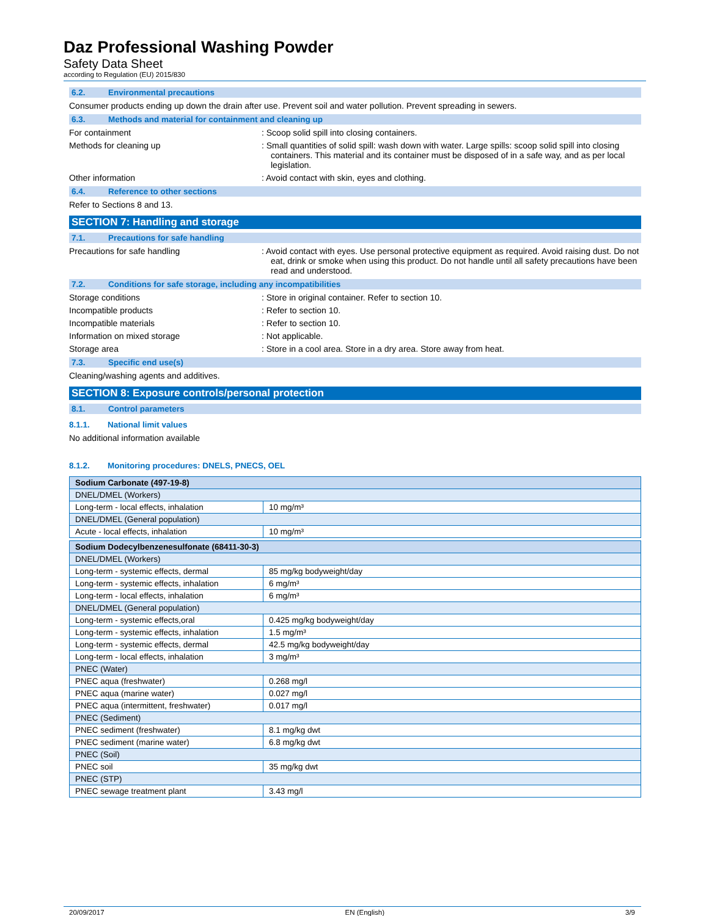Daz Professional Washing Powder
Safety Data Sheet
according to Regulation (EU) 2015/830
6.2. Environmental precautions
Consumer products ending up down the drain after use. Prevent soil and water pollution. Prevent spreading in sewers.
6.3. Methods and material for containment and cleaning up
For containment : Scoop solid spill into closing containers.
Methods for cleaning up : Small quantities of solid spill: wash down with water. Large spills: scoop solid spill into closing containers. This material and its container must be disposed of in a safe way, and as per local legislation.
Other information : Avoid contact with skin, eyes and clothing.
6.4. Reference to other sections
Refer to Sections 8 and 13.
SECTION 7: Handling and storage
7.1. Precautions for safe handling
Precautions for safe handling : Avoid contact with eyes. Use personal protective equipment as required. Avoid raising dust. Do not eat, drink or smoke when using this product. Do not handle until all safety precautions have been read and understood.
7.2. Conditions for safe storage, including any incompatibilities
Storage conditions : Store in original container. Refer to section 10.
Incompatible products : Refer to section 10.
Incompatible materials : Refer to section 10.
Information on mixed storage : Not applicable.
Storage area : Store in a cool area. Store in a dry area. Store away from heat.
7.3. Specific end use(s)
Cleaning/washing agents and additives.
SECTION 8: Exposure controls/personal protection
8.1. Control parameters
8.1.1. National limit values
No additional information available
8.1.2. Monitoring procedures: DNELS, PNECS, OEL
| Sodium Carbonate (497-19-8) | |
| DNEL/DMEL (Workers) | |
| Long-term - local effects, inhalation | 10 mg/m³ |
| DNEL/DMEL (General population) | |
| Acute - local effects, inhalation | 10 mg/m³ |
| Sodium Dodecylbenzenesulfonate (68411-30-3) | |
| DNEL/DMEL (Workers) | |
| Long-term - systemic effects, dermal | 85 mg/kg bodyweight/day |
| Long-term - systemic effects, inhalation | 6 mg/m³ |
| Long-term - local effects, inhalation | 6 mg/m³ |
| DNEL/DMEL (General population) | |
| Long-term - systemic effects,oral | 0.425 mg/kg bodyweight/day |
| Long-term - systemic effects, inhalation | 1.5 mg/m³ |
| Long-term - systemic effects, dermal | 42.5 mg/kg bodyweight/day |
| Long-term - local effects, inhalation | 3 mg/m³ |
| PNEC (Water) | |
| PNEC aqua (freshwater) | 0.268 mg/l |
| PNEC aqua (marine water) | 0.027 mg/l |
| PNEC aqua (intermittent, freshwater) | 0.017 mg/l |
| PNEC (Sediment) | |
| PNEC sediment (freshwater) | 8.1 mg/kg dwt |
| PNEC sediment (marine water) | 6.8 mg/kg dwt |
| PNEC (Soil) | |
| PNEC soil | 35 mg/kg dwt |
| PNEC (STP) | |
| PNEC sewage treatment plant | 3.43 mg/l |
20/09/2017 EN (English) 3/9